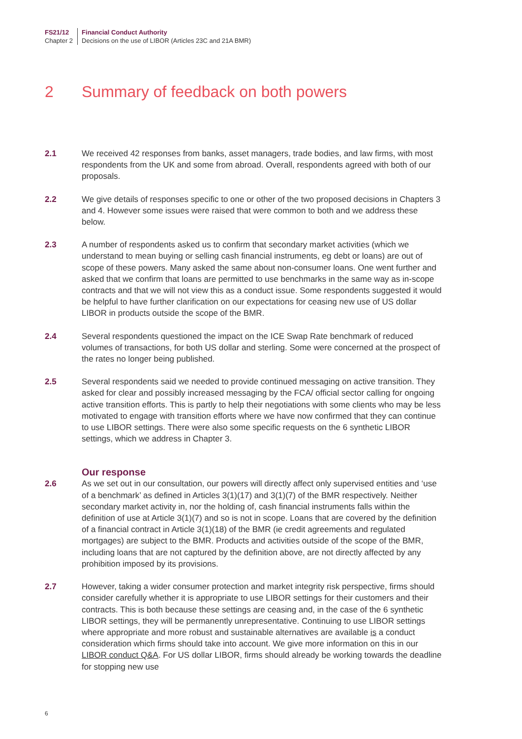FS21/12
Chapter 2
Financial Conduct Authority
Decisions on the use of LIBOR (Articles 23C and 21A BMR)
2 Summary of feedback on both powers
2.1 We received 42 responses from banks, asset managers, trade bodies, and law firms, with most respondents from the UK and some from abroad. Overall, respondents agreed with both of our proposals.
2.2 We give details of responses specific to one or other of the two proposed decisions in Chapters 3 and 4. However some issues were raised that were common to both and we address these below.
2.3 A number of respondents asked us to confirm that secondary market activities (which we understand to mean buying or selling cash financial instruments, eg debt or loans) are out of scope of these powers. Many asked the same about non-consumer loans. One went further and asked that we confirm that loans are permitted to use benchmarks in the same way as in-scope contracts and that we will not view this as a conduct issue. Some respondents suggested it would be helpful to have further clarification on our expectations for ceasing new use of US dollar LIBOR in products outside the scope of the BMR.
2.4 Several respondents questioned the impact on the ICE Swap Rate benchmark of reduced volumes of transactions, for both US dollar and sterling. Some were concerned at the prospect of the rates no longer being published.
2.5 Several respondents said we needed to provide continued messaging on active transition. They asked for clear and possibly increased messaging by the FCA/ official sector calling for ongoing active transition efforts. This is partly to help their negotiations with some clients who may be less motivated to engage with transition efforts where we have now confirmed that they can continue to use LIBOR settings. There were also some specific requests on the 6 synthetic LIBOR settings, which we address in Chapter 3.
Our response
2.6 As we set out in our consultation, our powers will directly affect only supervised entities and ‘use of a benchmark’ as defined in Articles 3(1)(17) and 3(1)(7) of the BMR respectively. Neither secondary market activity in, nor the holding of, cash financial instruments falls within the definition of use at Article 3(1)(7) and so is not in scope. Loans that are covered by the definition of a financial contract in Article 3(1)(18) of the BMR (ie credit agreements and regulated mortgages) are subject to the BMR. Products and activities outside of the scope of the BMR, including loans that are not captured by the definition above, are not directly affected by any prohibition imposed by its provisions.
2.7 However, taking a wider consumer protection and market integrity risk perspective, firms should consider carefully whether it is appropriate to use LIBOR settings for their customers and their contracts. This is both because these settings are ceasing and, in the case of the 6 synthetic LIBOR settings, they will be permanently unrepresentative. Continuing to use LIBOR settings where appropriate and more robust and sustainable alternatives are available is a conduct consideration which firms should take into account. We give more information on this in our LIBOR conduct Q&A. For US dollar LIBOR, firms should already be working towards the deadline for stopping new use
6